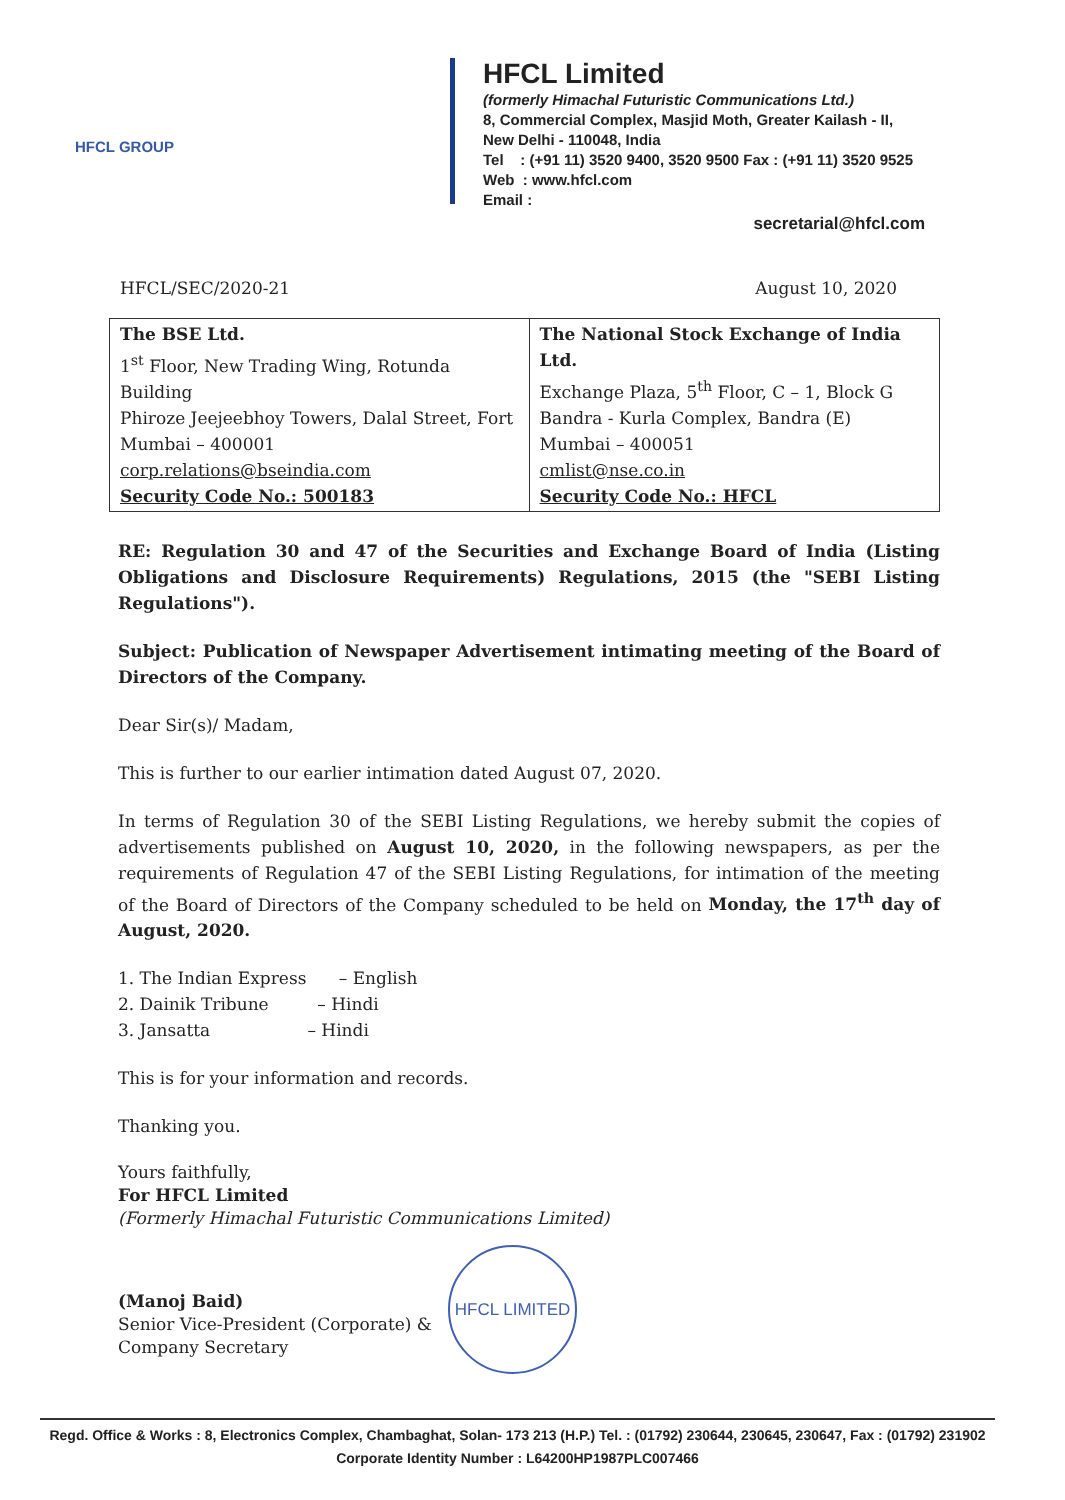HFCL GROUP
HFCL Limited
(formerly Himachal Futuristic Communications Ltd.)
8, Commercial Complex, Masjid Moth, Greater Kailash - II,
New Delhi - 110048, India
Tel : (+91 11) 3520 9400, 3520 9500 Fax : (+91 11) 3520 9525
Web : www.hfcl.com
Email :
secretarial@hfcl.com
HFCL/SEC/2020-21 August 10, 2020
| The BSE Ltd. 1<sup>st</sup> Floor, New Trading Wing, Rotunda Building Phiroze Jeejeebhoy Towers, Dalal Street, Fort Mumbai – 400001 corp.relations@bseindia.com Security Code No.: 500183 | The National Stock Exchange of India Ltd. Exchange Plaza, 5<sup>th</sup> Floor, C – 1, Block G Bandra - Kurla Complex, Bandra (E) Mumbai – 400051 cmlist@nse.co.in Security Code No.: HFCL |
RE: Regulation 30 and 47 of the Securities and Exchange Board of India (Listing Obligations and Disclosure Requirements) Regulations, 2015 (the "SEBI Listing Regulations").
Subject: Publication of Newspaper Advertisement intimating meeting of the Board of Directors of the Company.
Dear Sir(s)/ Madam,
This is further to our earlier intimation dated August 07, 2020.
In terms of Regulation 30 of the SEBI Listing Regulations, we hereby submit the copies of advertisements published on August 10, 2020, in the following newspapers, as per the requirements of Regulation 47 of the SEBI Listing Regulations, for intimation of the meeting of the Board of Directors of the Company scheduled to be held on Monday, the 17<sup>th</sup> day of August, 2020.
1. The Indian Express – English
2. Dainik Tribune – Hindi
3. Jansatta – Hindi
This is for your information and records.
Thanking you.
Yours faithfully,
For HFCL Limited
(Formerly Himachal Futuristic Communications Limited)
(Manoj Baid)
Senior Vice-President (Corporate) &
Company Secretary
HFCL LIMITED
Regd. Office & Works : 8, Electronics Complex, Chambaghat, Solan- 173 213 (H.P.) Tel. : (01792) 230644, 230645, 230647, Fax : (01792) 231902
Corporate Identity Number : L64200HP1987PLC007466